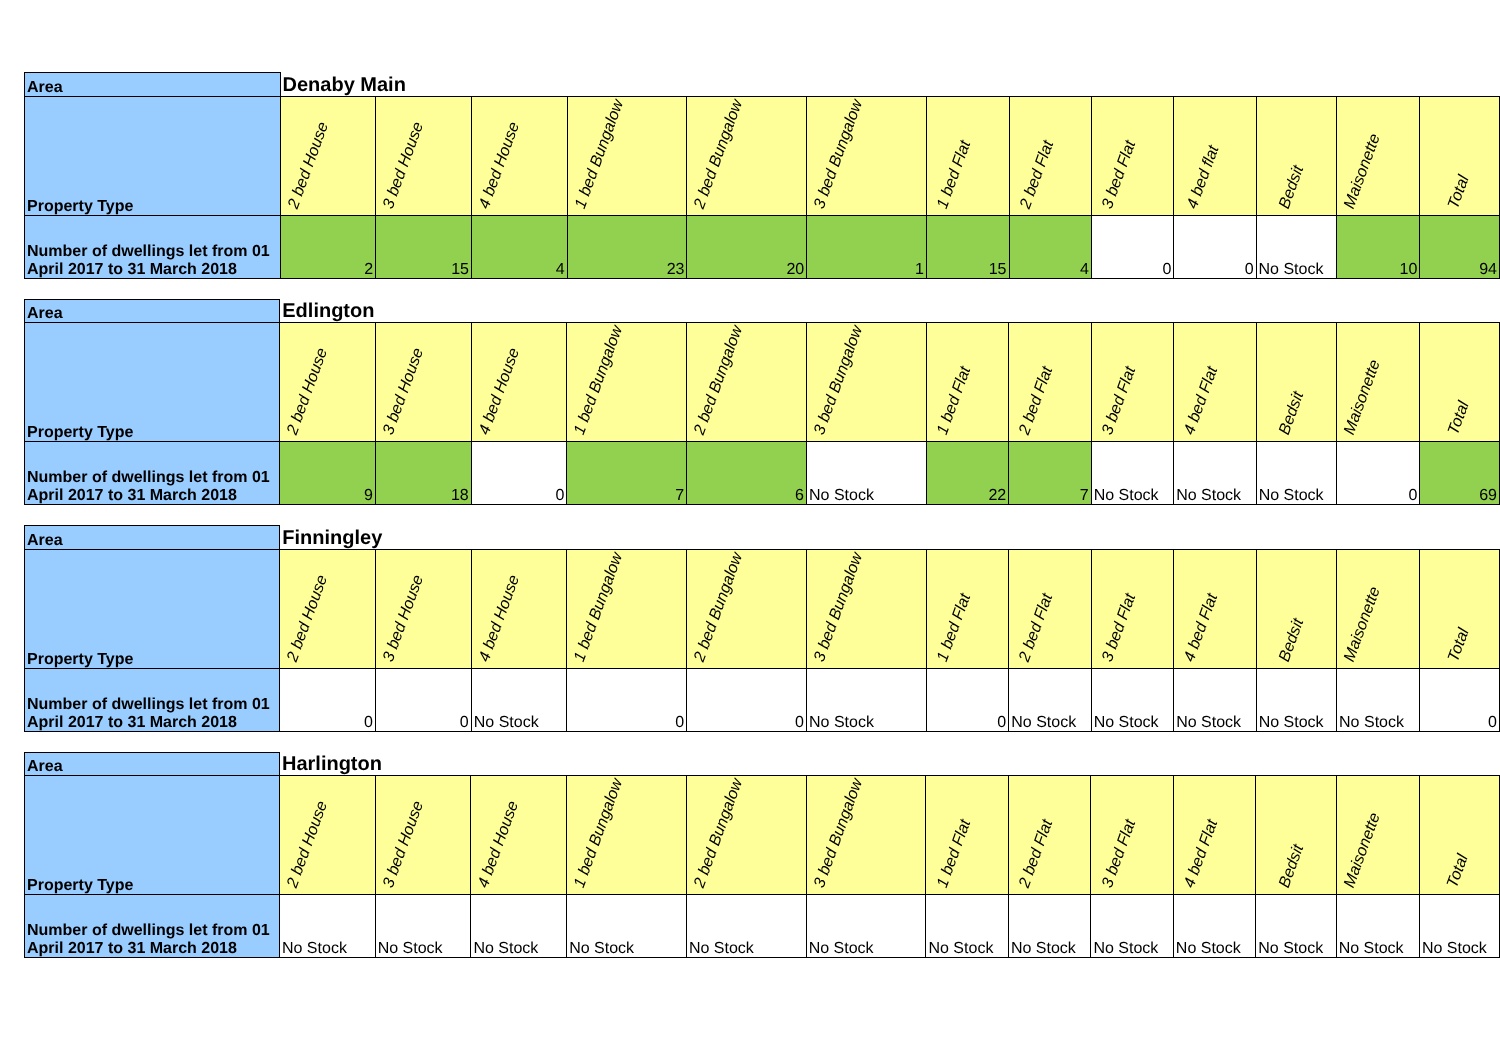| Area | Denaby Main | | | | | | | | | | | | |
| --- | --- | --- | --- | --- | --- | --- | --- | --- | --- | --- | --- | --- | --- |
| Property Type | 2 bed House | 3 bed House | 4 bed House | 1 bed Bungalow | 2 bed Bungalow | 3 bed Bungalow | 1 bed Flat | 2 bed Flat | 3 bed Flat | 4 bed flat | Bedsit | Maisonette | Total |
| Number of dwellings let from 01 April 2017 to 31 March 2018 | 2 | 15 | 4 | 23 | 20 | 1 | 15 | 4 | 0 | 0 | No Stock | 10 | 94 |
| Area | Edlington | | | | | | | | | | | | |
| --- | --- | --- | --- | --- | --- | --- | --- | --- | --- | --- | --- | --- | --- |
| Property Type | 2 bed House | 3 bed House | 4 bed House | 1 bed Bungalow | 2 bed Bungalow | 3 bed Bungalow | 1 bed Flat | 2 bed Flat | 3 bed Flat | 4 bed Flat | Bedsit | Maisonette | Total |
| Number of dwellings let from 01 April 2017 to 31 March 2018 | 9 | 18 | 0 | 7 | 6 | No Stock | 22 | 7 | No Stock | No Stock | No Stock | 0 | 69 |
| Area | Finningley | | | | | | | | | | | | |
| --- | --- | --- | --- | --- | --- | --- | --- | --- | --- | --- | --- | --- | --- |
| Property Type | 2 bed House | 3 bed House | 4 bed House | 1 bed Bungalow | 2 bed Bungalow | 3 bed Bungalow | 1 bed Flat | 2 bed Flat | 3 bed Flat | 4 bed Flat | Bedsit | Maisonette | Total |
| Number of dwellings let from 01 April 2017 to 31 March 2018 | 0 | 0 | No Stock | 0 | 0 | No Stock | 0 | No Stock | No Stock | No Stock | No Stock | No Stock | 0 |
| Area | Harlington | | | | | | | | | | | | |
| --- | --- | --- | --- | --- | --- | --- | --- | --- | --- | --- | --- | --- | --- |
| Property Type | 2 bed House | 3 bed House | 4 bed House | 1 bed Bungalow | 2 bed Bungalow | 3 bed Bungalow | 1 bed Flat | 2 bed Flat | 3 bed Flat | 4 bed Flat | Bedsit | Maisonette | Total |
| Number of dwellings let from 01 April 2017 to 31 March 2018 | No Stock | No Stock | No Stock | No Stock | No Stock | No Stock | No Stock | No Stock | No Stock | No Stock | No Stock | No Stock | No Stock |